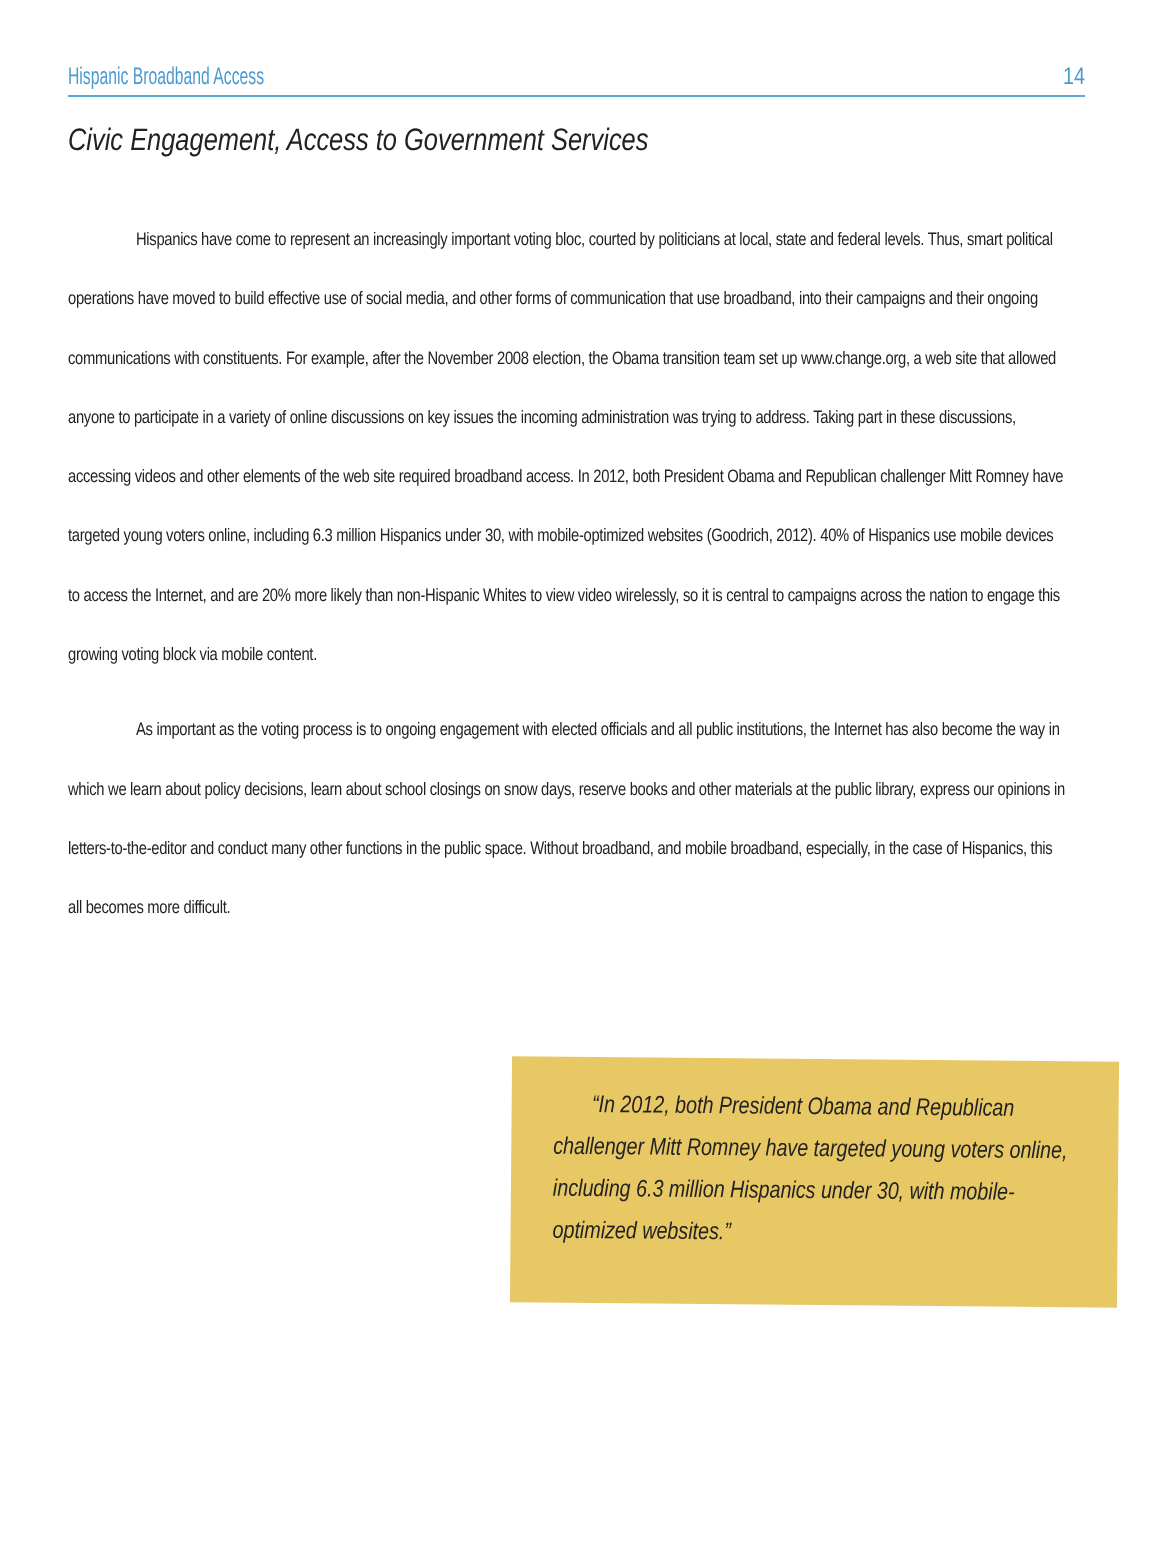Hispanic Broadband Access 14
Civic Engagement, Access to Government Services
Hispanics have come to represent an increasingly important voting bloc, courted by politicians at local, state and federal levels. Thus, smart political operations have moved to build effective use of social media, and other forms of communication that use broadband, into their campaigns and their ongoing communications with constituents. For example, after the November 2008 election, the Obama transition team set up www.change.org, a web site that allowed anyone to participate in a variety of online discussions on key issues the incoming administration was trying to address. Taking part in these discussions, accessing videos and other elements of the web site required broadband access. In 2012, both President Obama and Republican challenger Mitt Romney have targeted young voters online, including 6.3 million Hispanics under 30, with mobile-optimized websites (Goodrich, 2012). 40% of Hispanics use mobile devices to access the Internet, and are 20% more likely than non-Hispanic Whites to view video wirelessly, so it is central to campaigns across the nation to engage this growing voting block via mobile content.
As important as the voting process is to ongoing engagement with elected officials and all public institutions, the Internet has also become the way in which we learn about policy decisions, learn about school closings on snow days, reserve books and other materials at the public library, express our opinions in letters-to-the-editor and conduct many other functions in the public space. Without broadband, and mobile broadband, especially, in the case of Hispanics, this all becomes more difficult.
“In 2012, both President Obama and Republican challenger Mitt Romney have targeted young voters online, including 6.3 million Hispanics under 30, with mobile-optimized websites.”